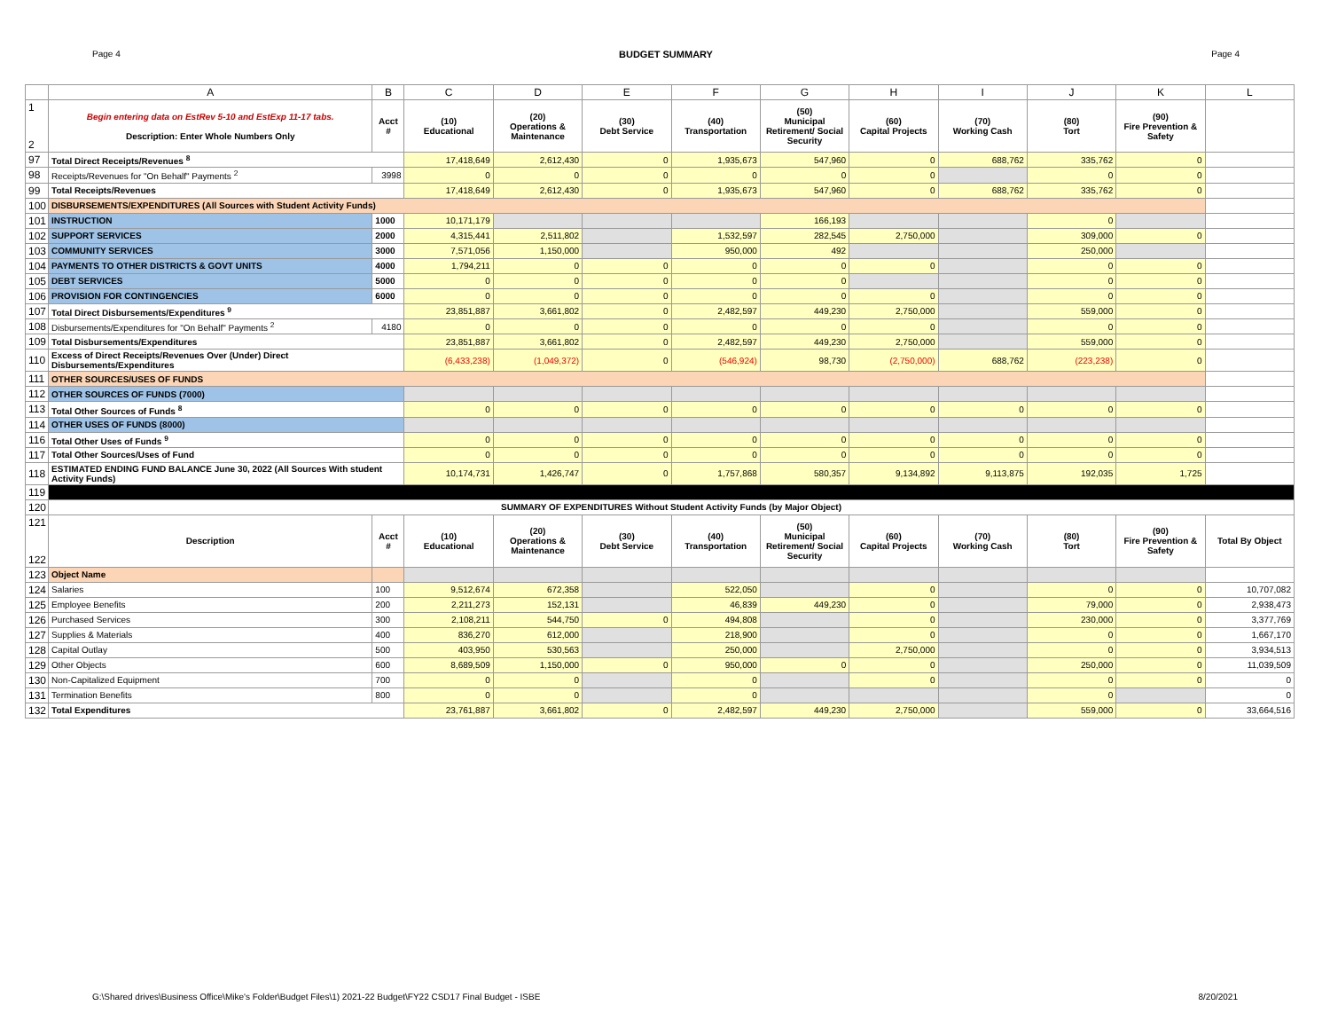Page 4 BUDGET SUMMARY Page 4
| | A | B | C | D | E | F | G | H | I | J | K | L |
| --- | --- | --- | --- | --- | --- | --- | --- | --- | --- | --- | --- | --- |
| 1 2 | Begin entering data on EstRev 5-10 and EstExp 11-17 tabs. Description: Enter Whole Numbers Only | Acct # | (10) Educational | (20) Operations & Maintenance | (30) Debt Service | (40) Transportation | (50) Municipal Retirement/ Social Security | (60) Capital Projects | (70) Working Cash | (80) Tort | (90) Fire Prevention & Safety | |
| 97 | Total Direct Receipts/Revenues <sup>8</sup> | | 17,418,649 | 2,612,430 | 0 | 1,935,673 | 547,960 | 0 | 688,762 | 335,762 | 0 | |
| 98 | Receipts/Revenues for "On Behalf" Payments <sup>2</sup> | 3998 | 0 | 0 | 0 | 0 | 0 | 0 | | 0 | 0 | |
| 99 | Total Receipts/Revenues | | 17,418,649 | 2,612,430 | 0 | 1,935,673 | 547,960 | 0 | 688,762 | 335,762 | 0 | |
| 100 | DISBURSEMENTS/EXPENDITURES (All Sources with Student Activity Funds) | | | | | | | | | | | |
| 101 | INSTRUCTION | 1000 | 10,171,179 | | | | 166,193 | | | 0 | | |
| 102 | SUPPORT SERVICES | 2000 | 4,315,441 | 2,511,802 | | 1,532,597 | 282,545 | 2,750,000 | | 309,000 | 0 | |
| 103 | COMMUNITY SERVICES | 3000 | 7,571,056 | 1,150,000 | | 950,000 | 492 | | | 250,000 | | |
| 104 | PAYMENTS TO OTHER DISTRICTS & GOVT UNITS | 4000 | 1,794,211 | 0 | 0 | 0 | 0 | 0 | | 0 | 0 | |
| 105 | DEBT SERVICES | 5000 | 0 | 0 | 0 | 0 | 0 | | | 0 | 0 | |
| 106 | PROVISION FOR CONTINGENCIES | 6000 | 0 | 0 | 0 | 0 | 0 | 0 | | 0 | 0 | |
| 107 | Total Direct Disbursements/Expenditures <sup>9</sup> | | 23,851,887 | 3,661,802 | 0 | 2,482,597 | 449,230 | 2,750,000 | | 559,000 | 0 | |
| 108 | Disbursements/Expenditures for "On Behalf" Payments <sup>2</sup> | 4180 | 0 | 0 | 0 | 0 | 0 | 0 | | 0 | 0 | |
| 109 | Total Disbursements/Expenditures | | 23,851,887 | 3,661,802 | 0 | 2,482,597 | 449,230 | 2,750,000 | | 559,000 | 0 | |
| 110 | Excess of Direct Receipts/Revenues Over (Under) Direct Disbursements/Expenditures | | (6,433,238) | (1,049,372) | 0 | (546,924) | 98,730 | (2,750,000) | 688,762 | (223,238) | 0 | |
| 111 | OTHER SOURCES/USES OF FUNDS | | | | | | | | | | | |
| 112 | OTHER SOURCES OF FUNDS (7000) | | | | | | | | | | | |
| 113 | Total Other Sources of Funds <sup>8</sup> | | 0 | 0 | 0 | 0 | 0 | 0 | 0 | 0 | 0 | |
| 114 | OTHER USES OF FUNDS (8000) | | | | | | | | | | | |
| 116 | Total Other Uses of Funds <sup>9</sup> | | 0 | 0 | 0 | 0 | 0 | 0 | 0 | 0 | 0 | |
| 117 | Total Other Sources/Uses of Fund | | 0 | 0 | 0 | 0 | 0 | 0 | 0 | 0 | 0 | |
| 118 | ESTIMATED ENDING FUND BALANCE June 30, 2022 (All Sources With student Activity Funds) | | 10,174,731 | 1,426,747 | 0 | 1,757,868 | 580,357 | 9,134,892 | 9,113,875 | 192,035 | 1,725 | |
| 119 | | | | | | | | | | | | |
| 120 | SUMMARY OF EXPENDITURES Without Student Activity Funds (by Major Object) | | | | | | | | | | | |
| 121 122 | Description | Acct # | (10) Educational | (20) Operations & Maintenance | (30) Debt Service | (40) Transportation | (50) Municipal Retirement/ Social Security | (60) Capital Projects | (70) Working Cash | (80) Tort | (90) Fire Prevention & Safety | Total By Object |
| 123 | Object Name | | | | | | | | | | | |
| 124 | Salaries | 100 | 9,512,674 | 672,358 | | 522,050 | | 0 | | 0 | 0 | 10,707,082 |
| 125 | Employee Benefits | 200 | 2,211,273 | 152,131 | | 46,839 | 449,230 | 0 | | 79,000 | 0 | 2,938,473 |
| 126 | Purchased Services | 300 | 2,108,211 | 544,750 | 0 | 494,808 | | 0 | | 230,000 | 0 | 3,377,769 |
| 127 | Supplies & Materials | 400 | 836,270 | 612,000 | | 218,900 | | 0 | | 0 | 0 | 1,667,170 |
| 128 | Capital Outlay | 500 | 403,950 | 530,563 | | 250,000 | | 2,750,000 | | 0 | 0 | 3,934,513 |
| 129 | Other Objects | 600 | 8,689,509 | 1,150,000 | 0 | 950,000 | 0 | 0 | | 250,000 | 0 | 11,039,509 |
| 130 | Non-Capitalized Equipment | 700 | 0 | 0 | | 0 | | 0 | | 0 | 0 | 0 |
| 131 | Termination Benefits | 800 | 0 | 0 | | 0 | | | | 0 | | 0 |
| 132 | Total Expenditures | | 23,761,887 | 3,661,802 | 0 | 2,482,597 | 449,230 | 2,750,000 | | 559,000 | 0 | 33,664,516 |
G:\Shared drives\Business Office\Mike's Folder\Budget Files\1) 2021-22 Budget\FY22 CSD17 Final Budget - ISBE 8/20/2021